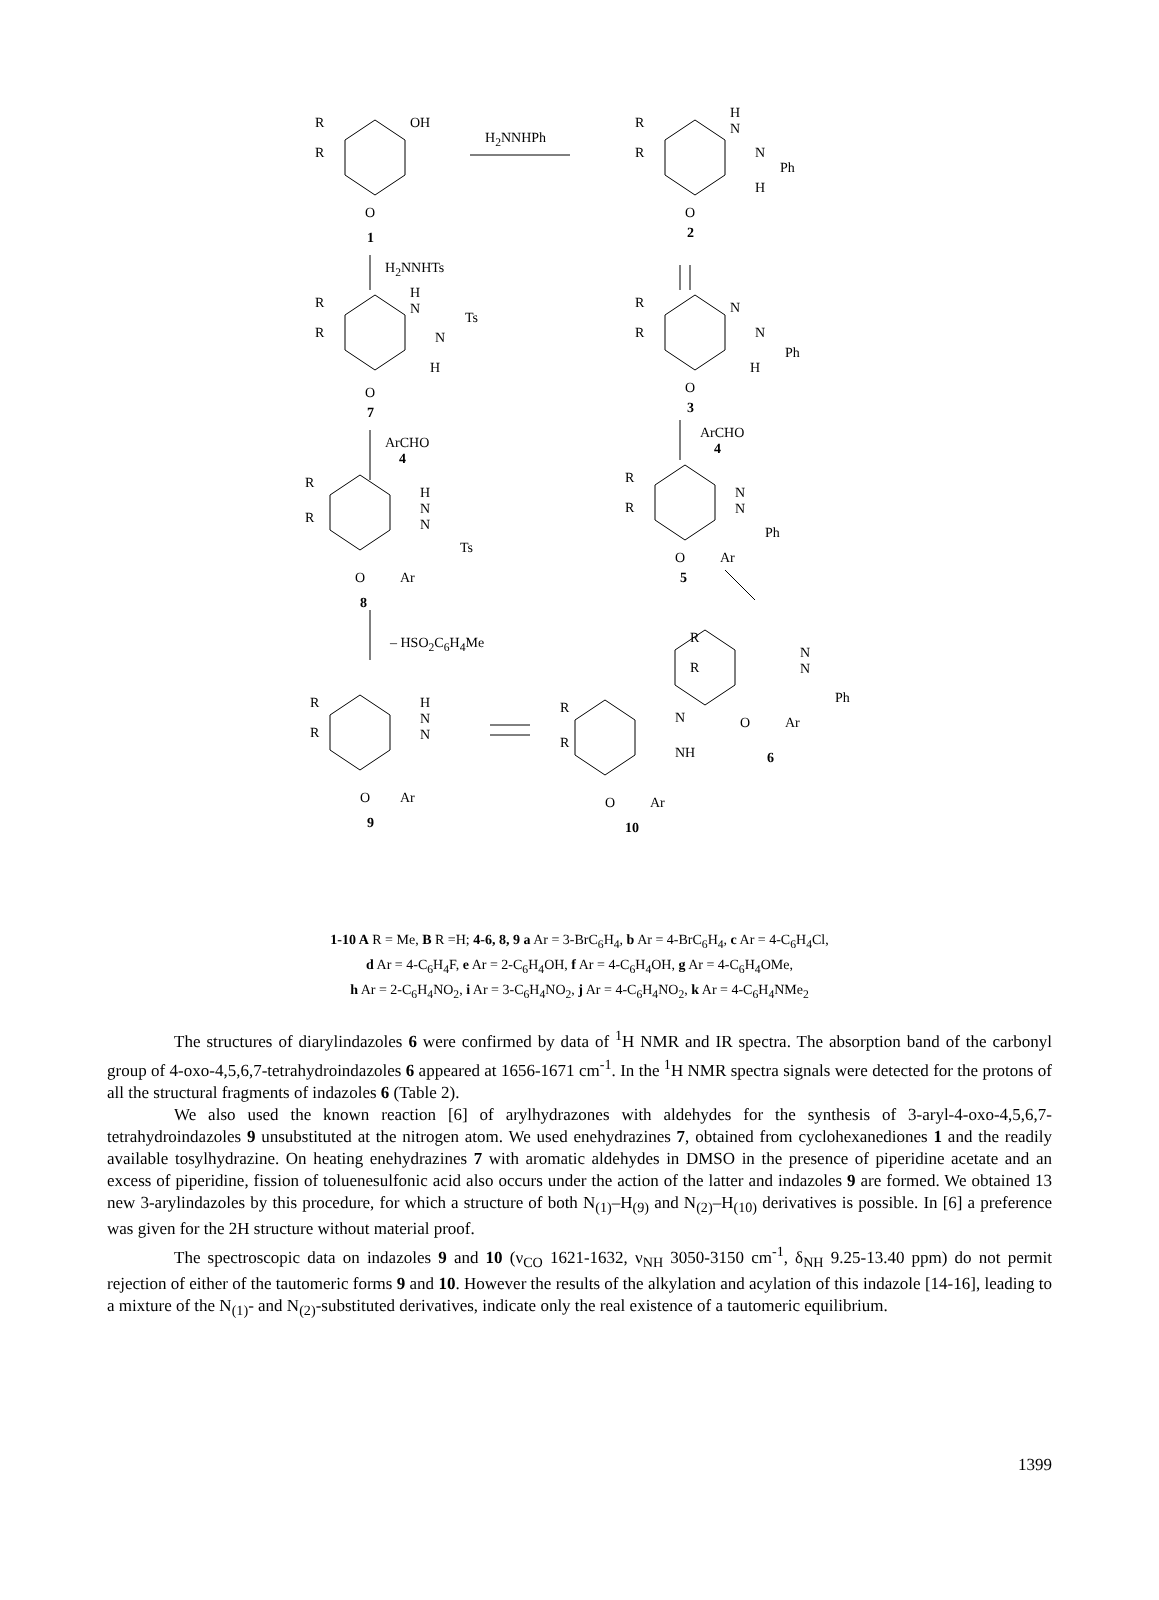R
R
OH
O
1
H<sub>2</sub>NNHPh
R
R
H
N
N
Ph
H
O
2
H<sub>2</sub>NNHTs
R
R
H
N
N
Ts
H
O
7
R
R
N
N
Ph
H
O
3
ArCHO
4
ArCHO
4
R
R
H
N
N
Ts
O Ar
8
R
R
N
N
Ph
O Ar
5
– HSO<sub>2</sub>C<sub>6</sub>H<sub>4</sub>Me R
R
N
N
Ph
O Ar
6
R
R
H
N
N
O Ar
9
R
R
N
NH
O Ar
10
1-10 A R = Me, B R =H; 4-6, 8, 9 a Ar = 3-BrC<sub>6</sub>H<sub>4</sub>, b Ar = 4-BrC<sub>6</sub>H<sub>4</sub>, c Ar = 4-C<sub>6</sub>H<sub>4</sub>Cl,
d Ar = 4-C<sub>6</sub>H<sub>4</sub>F, e Ar = 2-C<sub>6</sub>H<sub>4</sub>OH, f Ar = 4-C<sub>6</sub>H<sub>4</sub>OH, g Ar = 4-C<sub>6</sub>H<sub>4</sub>OMe,
h Ar = 2-C<sub>6</sub>H<sub>4</sub>NO<sub>2</sub>, i Ar = 3-C<sub>6</sub>H<sub>4</sub>NO<sub>2</sub>, j Ar = 4-C<sub>6</sub>H<sub>4</sub>NO<sub>2</sub>, k Ar = 4-C<sub>6</sub>H<sub>4</sub>NMe<sub>2</sub>
The structures of diarylindazoles 6 were confirmed by data of <sup>1</sup>H NMR and IR spectra. The absorption band of the carbonyl group of 4-oxo-4,5,6,7-tetrahydroindazoles 6 appeared at 1656-1671 cm<sup>-1</sup>. In the <sup>1</sup>H NMR spectra signals were detected for the protons of all the structural fragments of indazoles 6 (Table 2).
We also used the known reaction [6] of arylhydrazones with aldehydes for the synthesis of 3-aryl-4-oxo-4,5,6,7-tetrahydroindazoles 9 unsubstituted at the nitrogen atom. We used enehydrazines 7, obtained from cyclohexanediones 1 and the readily available tosylhydrazine. On heating enehydrazines 7 with aromatic aldehydes in DMSO in the presence of piperidine acetate and an excess of piperidine, fission of toluenesulfonic acid also occurs under the action of the latter and indazoles 9 are formed. We obtained 13 new 3-arylindazoles by this procedure, for which a structure of both N<sub>(1)</sub>–H<sub>(9)</sub> and N<sub>(2)</sub>–H<sub>(10)</sub> derivatives is possible. In [6] a preference was given for the 2H structure without material proof.
The spectroscopic data on indazoles 9 and 10 (ν<sub>CO</sub> 1621-1632, ν<sub>NH</sub> 3050-3150 cm<sup>-1</sup>, δ<sub>NH</sub> 9.25-13.40 ppm) do not permit rejection of either of the tautomeric forms 9 and 10. However the results of the alkylation and acylation of this indazole [14-16], leading to a mixture of the N<sub>(1)</sub>- and N<sub>(2)</sub>-substituted derivatives, indicate only the real existence of a tautomeric equilibrium.
1399